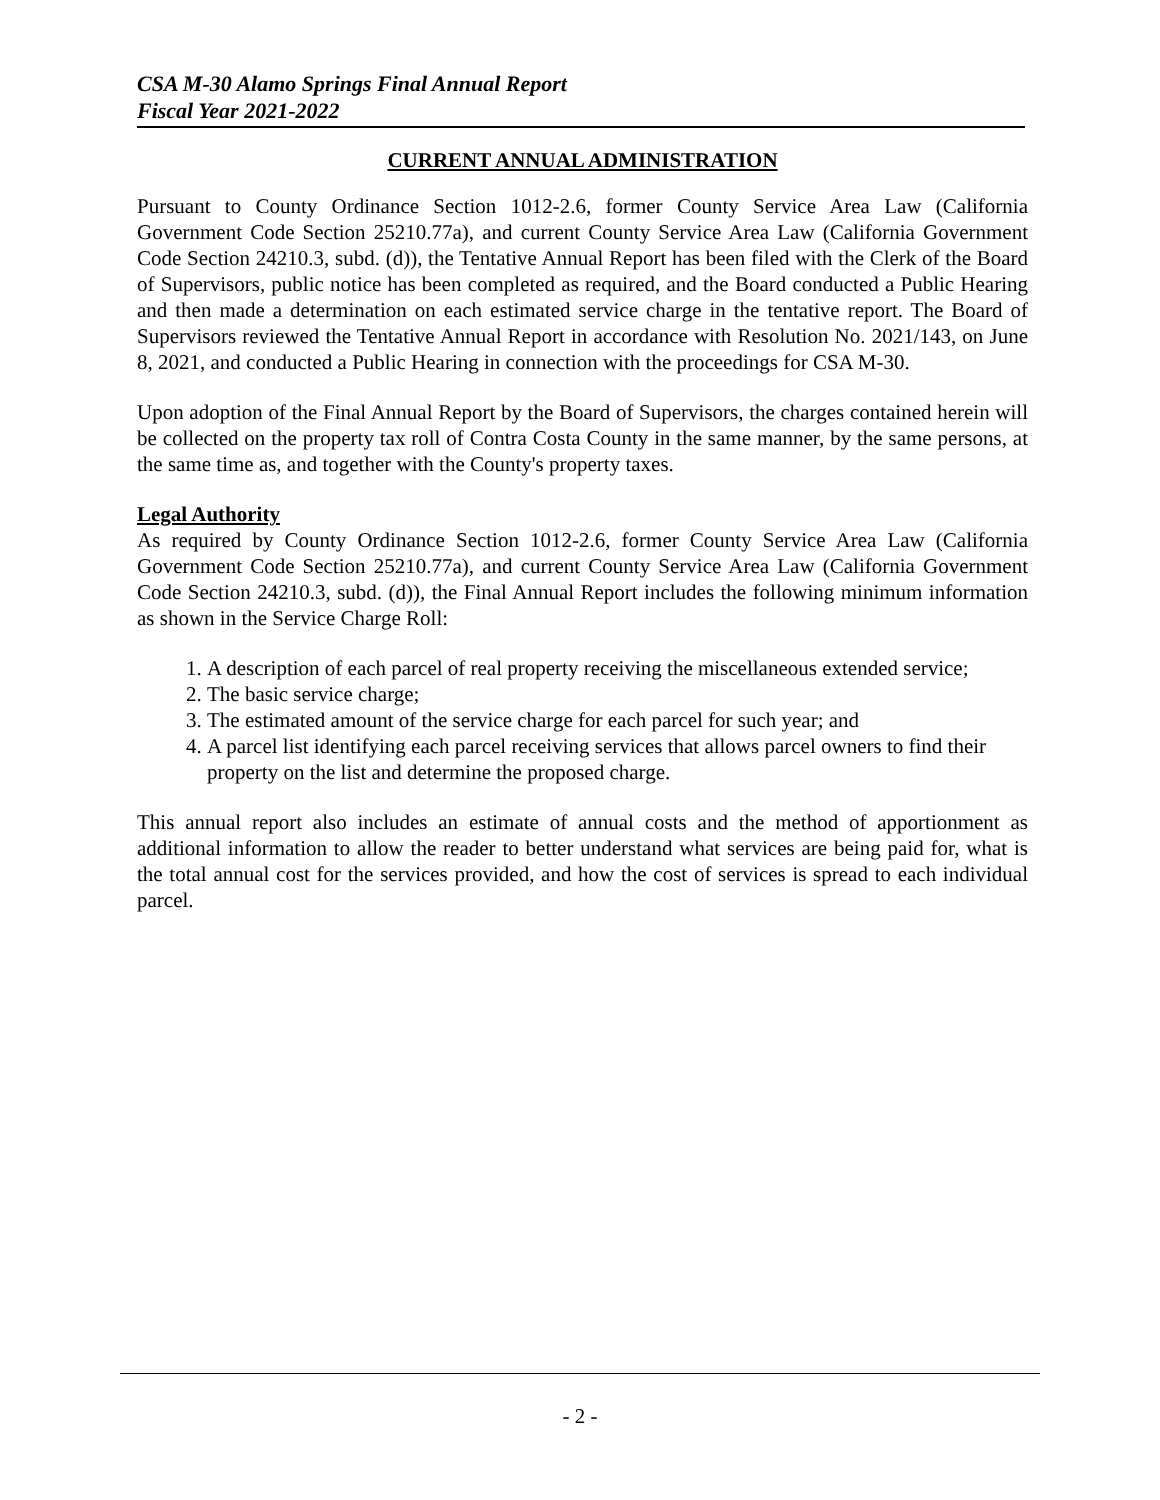CSA M-30 Alamo Springs Final Annual Report
Fiscal Year 2021-2022
CURRENT ANNUAL ADMINISTRATION
Pursuant to County Ordinance Section 1012-2.6, former County Service Area Law (California Government Code Section 25210.77a), and current County Service Area Law (California Government Code Section 24210.3, subd. (d)), the Tentative Annual Report has been filed with the Clerk of the Board of Supervisors, public notice has been completed as required, and the Board conducted a Public Hearing and then made a determination on each estimated service charge in the tentative report. The Board of Supervisors reviewed the Tentative Annual Report in accordance with Resolution No. 2021/143, on June 8, 2021, and conducted a Public Hearing in connection with the proceedings for CSA M-30.
Upon adoption of the Final Annual Report by the Board of Supervisors, the charges contained herein will be collected on the property tax roll of Contra Costa County in the same manner, by the same persons, at the same time as, and together with the County's property taxes.
Legal Authority
As required by County Ordinance Section 1012-2.6, former County Service Area Law (California Government Code Section 25210.77a), and current County Service Area Law (California Government Code Section 24210.3, subd. (d)), the Final Annual Report includes the following minimum information as shown in the Service Charge Roll:
1. A description of each parcel of real property receiving the miscellaneous extended service;
2. The basic service charge;
3. The estimated amount of the service charge for each parcel for such year; and
4. A parcel list identifying each parcel receiving services that allows parcel owners to find their property on the list and determine the proposed charge.
This annual report also includes an estimate of annual costs and the method of apportionment as additional information to allow the reader to better understand what services are being paid for, what is the total annual cost for the services provided, and how the cost of services is spread to each individual parcel.
- 2 -